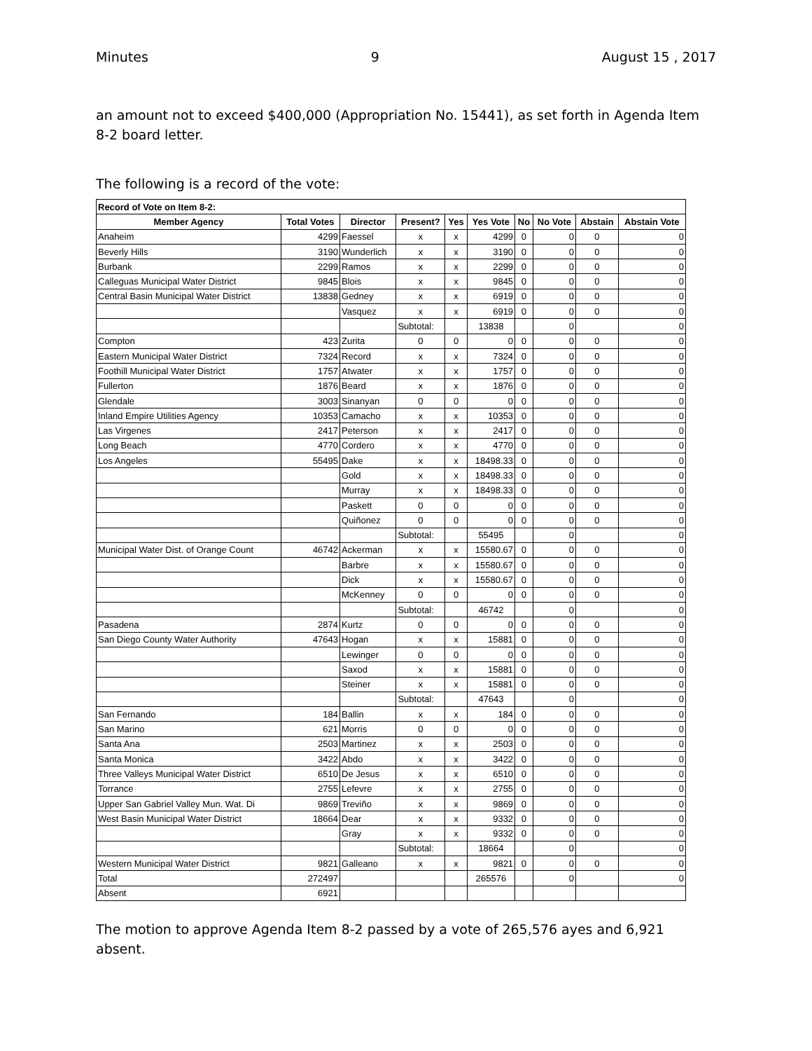Minutes 9 August 15 , 2017
an amount not to exceed $400,000 (Appropriation No. 15441), as set forth in Agenda Item 8-2 board letter.
The following is a record of the vote:
| Record of Vote on Item 8-2: | | | | | | | | | |
| Member Agency | Total Votes | Director | Present? | Yes | Yes Vote | No | No Vote | Abstain | Abstain Vote |
| Anaheim | 4299 | Faessel | x | x | 4299 | 0 | 0 | 0 | 0 |
| Beverly Hills | 3190 | Wunderlich | x | x | 3190 | 0 | 0 | 0 | 0 |
| Burbank | 2299 | Ramos | x | x | 2299 | 0 | 0 | 0 | 0 |
| Calleguas Municipal Water District | 9845 | Blois | x | x | 9845 | 0 | 0 | 0 | 0 |
| Central Basin Municipal Water District | 13838 | Gedney | x | x | 6919 | 0 | 0 | 0 | 0 |
| | | Vasquez | x | x | 6919 | 0 | 0 | 0 | 0 |
| | | | Subtotal: | | 13838 | | 0 | | 0 |
| Compton | 423 | Zurita | 0 | 0 | 0 | 0 | 0 | 0 | 0 |
| Eastern Municipal Water District | 7324 | Record | x | x | 7324 | 0 | 0 | 0 | 0 |
| Foothill Municipal Water District | 1757 | Atwater | x | x | 1757 | 0 | 0 | 0 | 0 |
| Fullerton | 1876 | Beard | x | x | 1876 | 0 | 0 | 0 | 0 |
| Glendale | 3003 | Sinanyan | 0 | 0 | 0 | 0 | 0 | 0 | 0 |
| Inland Empire Utilities Agency | 10353 | Camacho | x | x | 10353 | 0 | 0 | 0 | 0 |
| Las Virgenes | 2417 | Peterson | x | x | 2417 | 0 | 0 | 0 | 0 |
| Long Beach | 4770 | Cordero | x | x | 4770 | 0 | 0 | 0 | 0 |
| Los Angeles | 55495 | Dake | x | x | 18498.33 | 0 | 0 | 0 | 0 |
| | | Gold | x | x | 18498.33 | 0 | 0 | 0 | 0 |
| | | Murray | x | x | 18498.33 | 0 | 0 | 0 | 0 |
| | | Paskett | 0 | 0 | 0 | 0 | 0 | 0 | 0 |
| | | Quiñonez | 0 | 0 | 0 | 0 | 0 | 0 | 0 |
| | | | Subtotal: | | 55495 | | 0 | | 0 |
| Municipal Water Dist. of Orange Count | 46742 | Ackerman | x | x | 15580.67 | 0 | 0 | 0 | 0 |
| | | Barbre | x | x | 15580.67 | 0 | 0 | 0 | 0 |
| | | Dick | x | x | 15580.67 | 0 | 0 | 0 | 0 |
| | | McKenney | 0 | 0 | 0 | 0 | 0 | 0 | 0 |
| | | | Subtotal: | | 46742 | | 0 | | 0 |
| Pasadena | 2874 | Kurtz | 0 | 0 | 0 | 0 | 0 | 0 | 0 |
| San Diego County Water Authority | 47643 | Hogan | x | x | 15881 | 0 | 0 | 0 | 0 |
| | | Lewinger | 0 | 0 | 0 | 0 | 0 | 0 | 0 |
| | | Saxod | x | x | 15881 | 0 | 0 | 0 | 0 |
| | | Steiner | x | x | 15881 | 0 | 0 | 0 | 0 |
| | | | Subtotal: | | 47643 | | 0 | | 0 |
| San Fernando | 184 | Ballin | x | x | 184 | 0 | 0 | 0 | 0 |
| San Marino | 621 | Morris | 0 | 0 | 0 | 0 | 0 | 0 | 0 |
| Santa Ana | 2503 | Martinez | x | x | 2503 | 0 | 0 | 0 | 0 |
| Santa Monica | 3422 | Abdo | x | x | 3422 | 0 | 0 | 0 | 0 |
| Three Valleys Municipal Water District | 6510 | De Jesus | x | x | 6510 | 0 | 0 | 0 | 0 |
| Torrance | 2755 | Lefevre | x | x | 2755 | 0 | 0 | 0 | 0 |
| Upper San Gabriel Valley Mun. Wat. Di | 9869 | Treviño | x | x | 9869 | 0 | 0 | 0 | 0 |
| West Basin Municipal Water District | 18664 | Dear | x | x | 9332 | 0 | 0 | 0 | 0 |
| | | Gray | x | x | 9332 | 0 | 0 | 0 | 0 |
| | | | Subtotal: | | 18664 | | 0 | | 0 |
| Western Municipal Water District | 9821 | Galleano | x | x | 9821 | 0 | 0 | 0 | 0 |
| Total | 272497 | | | | 265576 | | 0 | | 0 |
| Absent | 6921 | | | | | | | | |
The motion to approve Agenda Item 8-2 passed by a vote of 265,576 ayes and 6,921 absent.